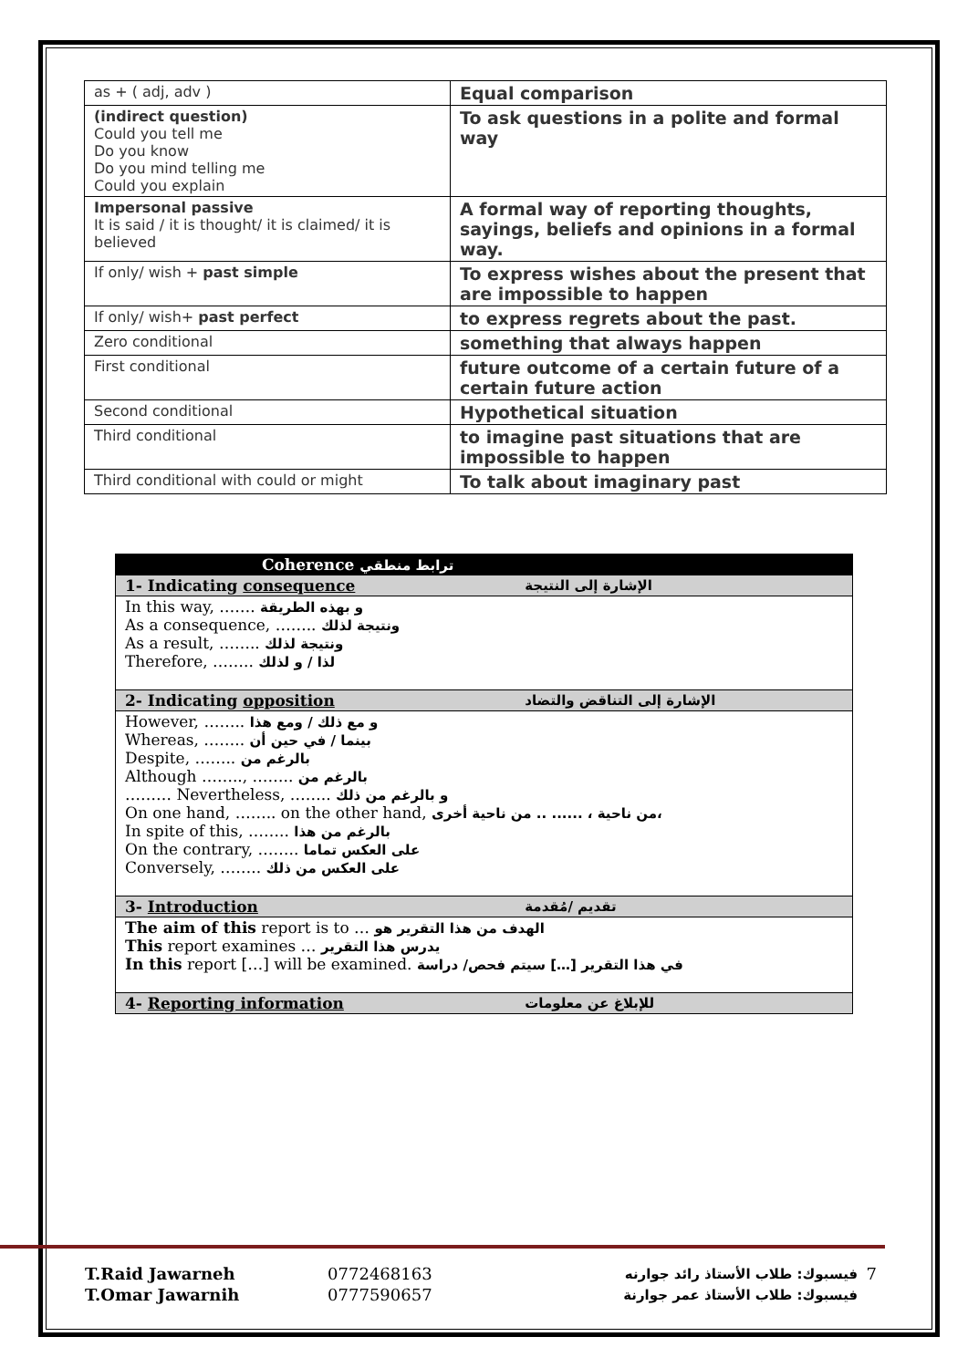| as + ( adj, adv ) | Equal comparison |
| (indirect question) Could you tell me Do you know Do you mind telling me Could you explain | To ask questions in a polite and formal way |
| Impersonal passive It is said / it is thought/ it is claimed/ it is believed | A formal way of reporting thoughts, sayings, beliefs and opinions in a formal way. |
| If only/ wish + past simple | To express wishes about the present that are impossible to happen |
| If only/ wish+ past perfect | to express regrets about the past. |
| Zero conditional | something that always happen |
| First conditional | future outcome of a certain future of a certain future action |
| Second conditional | Hypothetical situation |
| Third conditional | to imagine past situations that are impossible to happen |
| Third conditional with could or might | To talk about imaginary past |
| Coherence ترابط منطقي | |
| 1- Indicating consequence | الإشارة إلى النتيجة |
| In this way, ……. و بهذه الطريقة As a consequence, …….. ونتيجة لذلك As a result, …….. ونتيجة لذلك Therefore, …….. لذا / و لذلك | |
| 2- Indicating opposition | الإشارة إلى التناقض والتضاد |
| However, …….. و مع ذلك / ومع هذا Whereas, …….. بينما / في حين أن Despite, …….. بالرغم من Although …….., …….. بالرغم من ……… Nevertheless, …….. و بالرغم من ذلك On one hand, …….. on the other hand, من ناحية ، ...... .. من ناحية أخرى، In spite of this, …….. بالرغم من هذا On the contrary, …….. على العكس تماما Conversely, …….. على العكس من ذلك | |
| 3- Introduction | تقديم /مُقدمة |
| The aim of this report is to … الهدف من هذا التقرير هو This report examines … يدرس هذا التقرير In this report […] will be examined. في هذا التقرير […] سيتم فحص/ دراسة | |
| 4- Reporting information | للإبلاغ عن معلومات |
| T.Raid Jawarneh | 0772468163 | فيسبوك: طلاب الأستاذ رائد جوارنه | 7 |
| T.Omar Jawarnih | 0777590657 | فيسبوك: طلاب الأستاذ عمر جوارنة | |